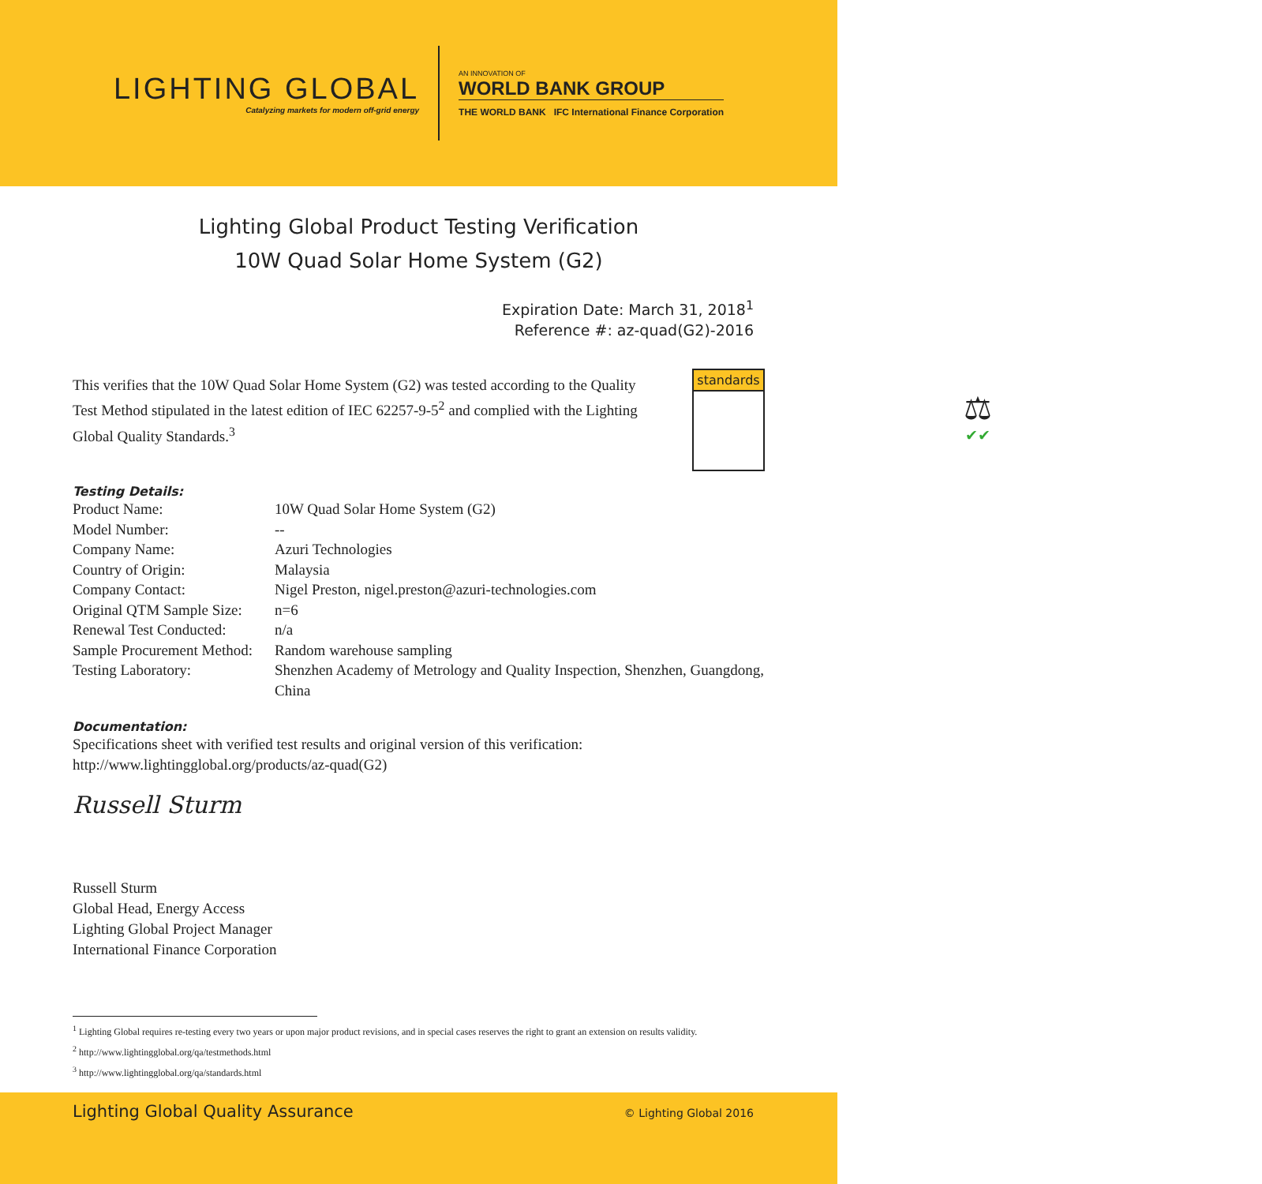LIGHTING GLOBAL
Catalyzing markets for modern off-grid energy
AN INNOVATION OF
WORLD BANK GROUP
THE WORLD BANK IFC International Finance Corporation
Lighting Global Product Testing Verification
10W Quad Solar Home System (G2)
Expiration Date: March 31, 2018<sup>1</sup>
Reference #: az-quad(G2)-2016
This verifies that the 10W Quad Solar Home System (G2) was tested according to the Quality Test Method stipulated in the latest edition of IEC 62257-9-5<sup>2</sup> and complied with the Lighting Global Quality Standards.<sup>3</sup>
standards
⚖
✔✔
Testing Details:
| Product Name: | 10W Quad Solar Home System (G2) |
| Model Number: | -- |
| Company Name: | Azuri Technologies |
| Country of Origin: | Malaysia |
| Company Contact: | Nigel Preston, nigel.preston@azuri-technologies.com |
| Original QTM Sample Size: | n=6 |
| Renewal Test Conducted: | n/a |
| Sample Procurement Method: | Random warehouse sampling |
| Testing Laboratory: | Shenzhen Academy of Metrology and Quality Inspection, Shenzhen, Guangdong, China |
Documentation:
Specifications sheet with verified test results and original version of this verification:
http://www.lightingglobal.org/products/az-quad(G2)
Russell Sturm
Russell Sturm
Global Head, Energy Access
Lighting Global Project Manager
International Finance Corporation
<sup>1</sup> Lighting Global requires re-testing every two years or upon major product revisions, and in special cases reserves the right to grant an extension on results validity.
<sup>2</sup> http://www.lightingglobal.org/qa/testmethods.html
<sup>3</sup> http://www.lightingglobal.org/qa/standards.html
Lighting Global Quality Assurance © Lighting Global 2016